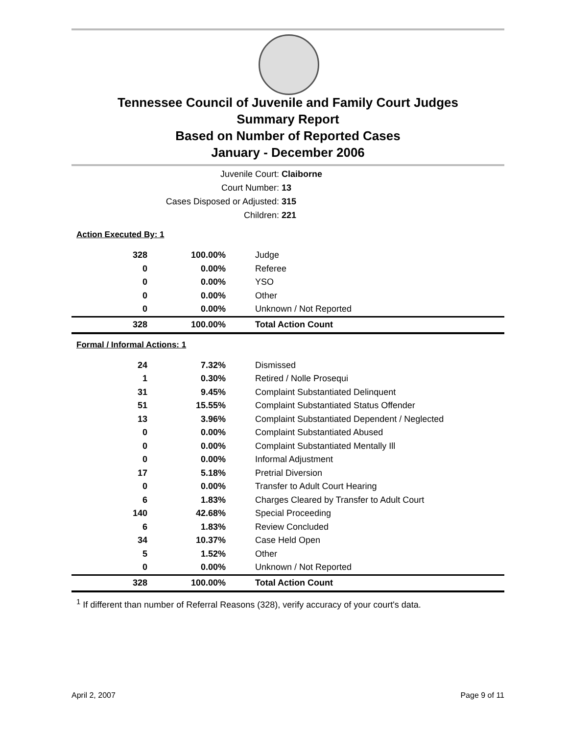Tennessee Council of Juvenile and Family Court Judges
Summary Report
Based on Number of Reported Cases
January - December 2006
Juvenile Court: Claiborne
Court Number: 13
Cases Disposed or Adjusted: 315
Children: 221
Action Executed By: 1
| 328 | 100.00% | Judge |
| 0 | 0.00% | Referee |
| 0 | 0.00% | YSO |
| 0 | 0.00% | Other |
| 0 | 0.00% | Unknown / Not Reported |
| 328 | 100.00% | Total Action Count |
Formal / Informal Actions: 1
| 24 | 7.32% | Dismissed |
| 1 | 0.30% | Retired / Nolle Prosequi |
| 31 | 9.45% | Complaint Substantiated Delinquent |
| 51 | 15.55% | Complaint Substantiated Status Offender |
| 13 | 3.96% | Complaint Substantiated Dependent / Neglected |
| 0 | 0.00% | Complaint Substantiated Abused |
| 0 | 0.00% | Complaint Substantiated Mentally Ill |
| 0 | 0.00% | Informal Adjustment |
| 17 | 5.18% | Pretrial Diversion |
| 0 | 0.00% | Transfer to Adult Court Hearing |
| 6 | 1.83% | Charges Cleared by Transfer to Adult Court |
| 140 | 42.68% | Special Proceeding |
| 6 | 1.83% | Review Concluded |
| 34 | 10.37% | Case Held Open |
| 5 | 1.52% | Other |
| 0 | 0.00% | Unknown / Not Reported |
| 328 | 100.00% | Total Action Count |
<sup>1</sup> If different than number of Referral Reasons (328), verify accuracy of your court's data.
April 2, 2007 Page 9 of 11